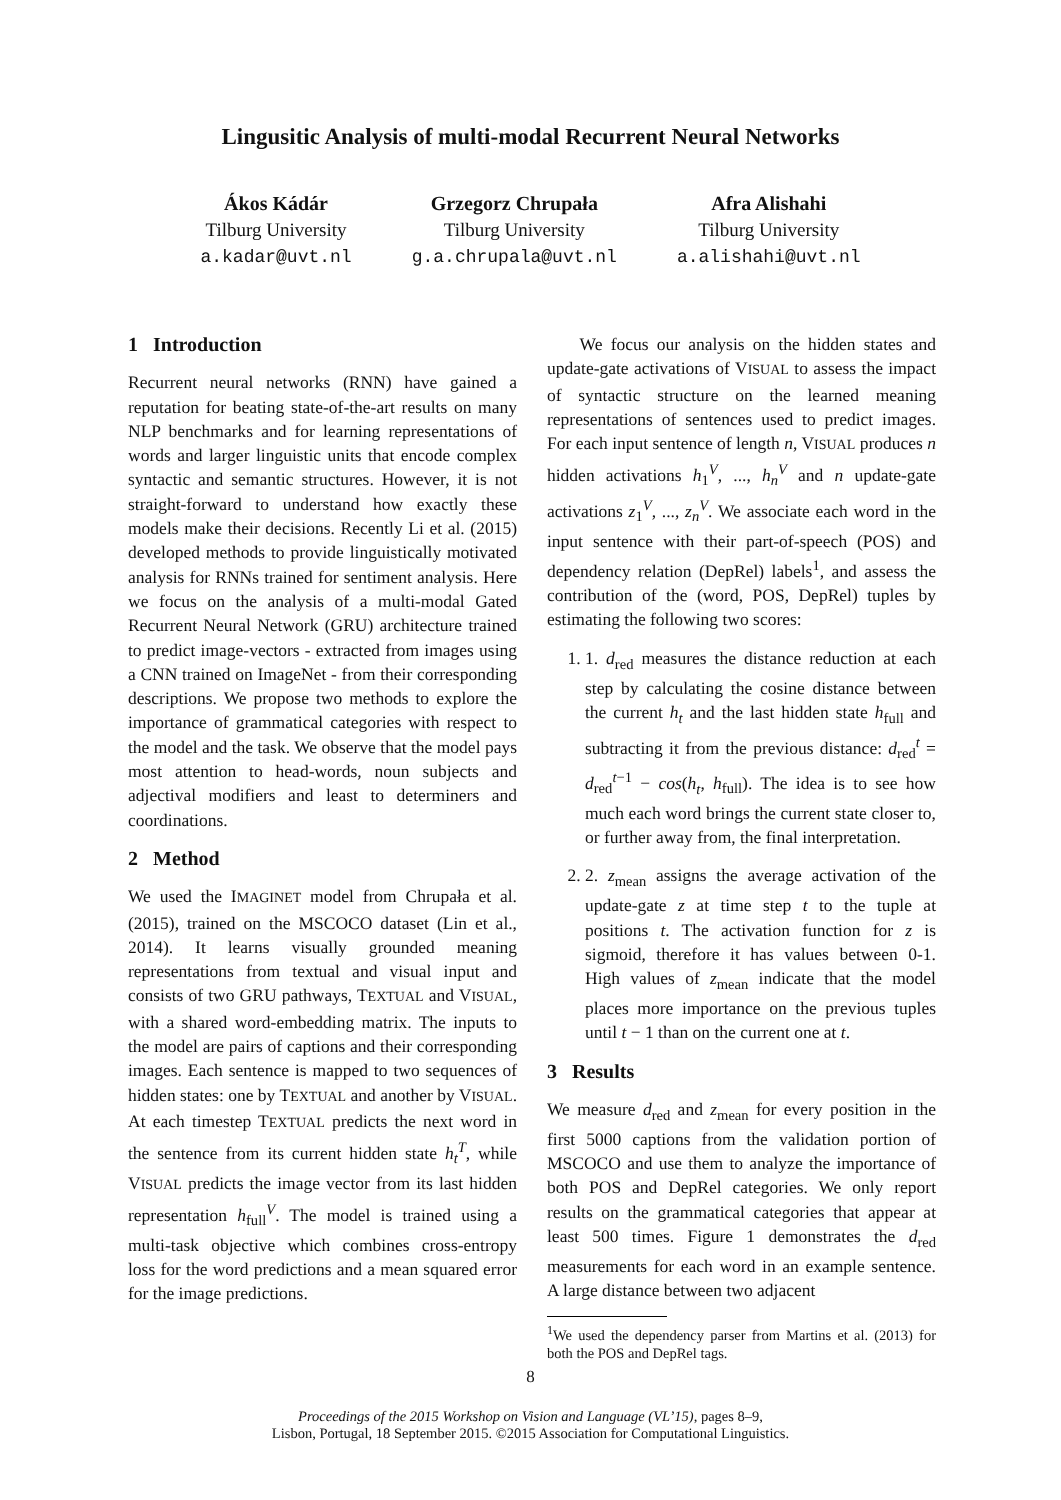Lingusitic Analysis of multi-modal Recurrent Neural Networks
Ákos Kádár
Tilburg University
a.kadar@uvt.nl
Grzegorz Chrupała
Tilburg University
g.a.chrupala@uvt.nl
Afra Alishahi
Tilburg University
a.alishahi@uvt.nl
1 Introduction
Recurrent neural networks (RNN) have gained a reputation for beating state-of-the-art results on many NLP benchmarks and for learning representations of words and larger linguistic units that encode complex syntactic and semantic structures. However, it is not straight-forward to understand how exactly these models make their decisions. Recently Li et al. (2015) developed methods to provide linguistically motivated analysis for RNNs trained for sentiment analysis. Here we focus on the analysis of a multi-modal Gated Recurrent Neural Network (GRU) architecture trained to predict image-vectors - extracted from images using a CNN trained on ImageNet - from their corresponding descriptions. We propose two methods to explore the importance of grammatical categories with respect to the model and the task. We observe that the model pays most attention to head-words, noun subjects and adjectival modifiers and least to determiners and coordinations.
2 Method
We used the IMAGINET model from Chrupała et al. (2015), trained on the MSCOCO dataset (Lin et al., 2014). It learns visually grounded meaning representations from textual and visual input and consists of two GRU pathways, TEXTUAL and VISUAL, with a shared word-embedding matrix. The inputs to the model are pairs of captions and their corresponding images. Each sentence is mapped to two sequences of hidden states: one by TEXTUAL and another by VISUAL. At each timestep TEXTUAL predicts the next word in the sentence from its current hidden state h<sub>t</sub><sup>T</sup>, while VISUAL predicts the image vector from its last hidden representation h<sub>full</sub><sup>V</sup>. The model is trained using a multi-task objective which combines cross-entropy loss for the word predictions and a mean squared error for the image predictions.
We focus our analysis on the hidden states and update-gate activations of VISUAL to assess the impact of syntactic structure on the learned meaning representations of sentences used to predict images. For each input sentence of length n, VISUAL produces n hidden activations h<sub>1</sub><sup>V</sup>, ..., h<sub>n</sub><sup>V</sup> and n update-gate activations z<sub>1</sub><sup>V</sup>, ..., z<sub>n</sub><sup>V</sup>. We associate each word in the input sentence with their part-of-speech (POS) and dependency relation (DepRel) labels<sup>1</sup>, and assess the contribution of the (word, POS, DepRel) tuples by estimating the following two scores:
1. 1. d<sub>red</sub> measures the distance reduction at each step by calculating the cosine distance between the current h<sub>t</sub> and the last hidden state h<sub>full</sub> and subtracting it from the previous distance: d<sub>red</sub><sup>t</sup> = d<sub>red</sub><sup>t−1</sup> − cos(h<sub>t</sub>, h<sub>full</sub>). The idea is to see how much each word brings the current state closer to, or further away from, the final interpretation.
2. 2. z<sub>mean</sub> assigns the average activation of the update-gate z at time step t to the tuple at positions t. The activation function for z is sigmoid, therefore it has values between 0-1. High values of z<sub>mean</sub> indicate that the model places more importance on the previous tuples until t − 1 than on the current one at t.
3 Results
We measure d<sub>red</sub> and z<sub>mean</sub> for every position in the first 5000 captions from the validation portion of MSCOCO and use them to analyze the importance of both POS and DepRel categories. We only report results on the grammatical categories that appear at least 500 times. Figure 1 demonstrates the d<sub>red</sub> measurements for each word in an example sentence. A large distance between two adjacent
<sup>1</sup> We used the dependency parser from Martins et al. (2013) for both the POS and DepRel tags.
8
Proceedings of the 2015 Workshop on Vision and Language (VL’15), pages 8–9,
Lisbon, Portugal, 18 September 2015. ©2015 Association for Computational Linguistics.